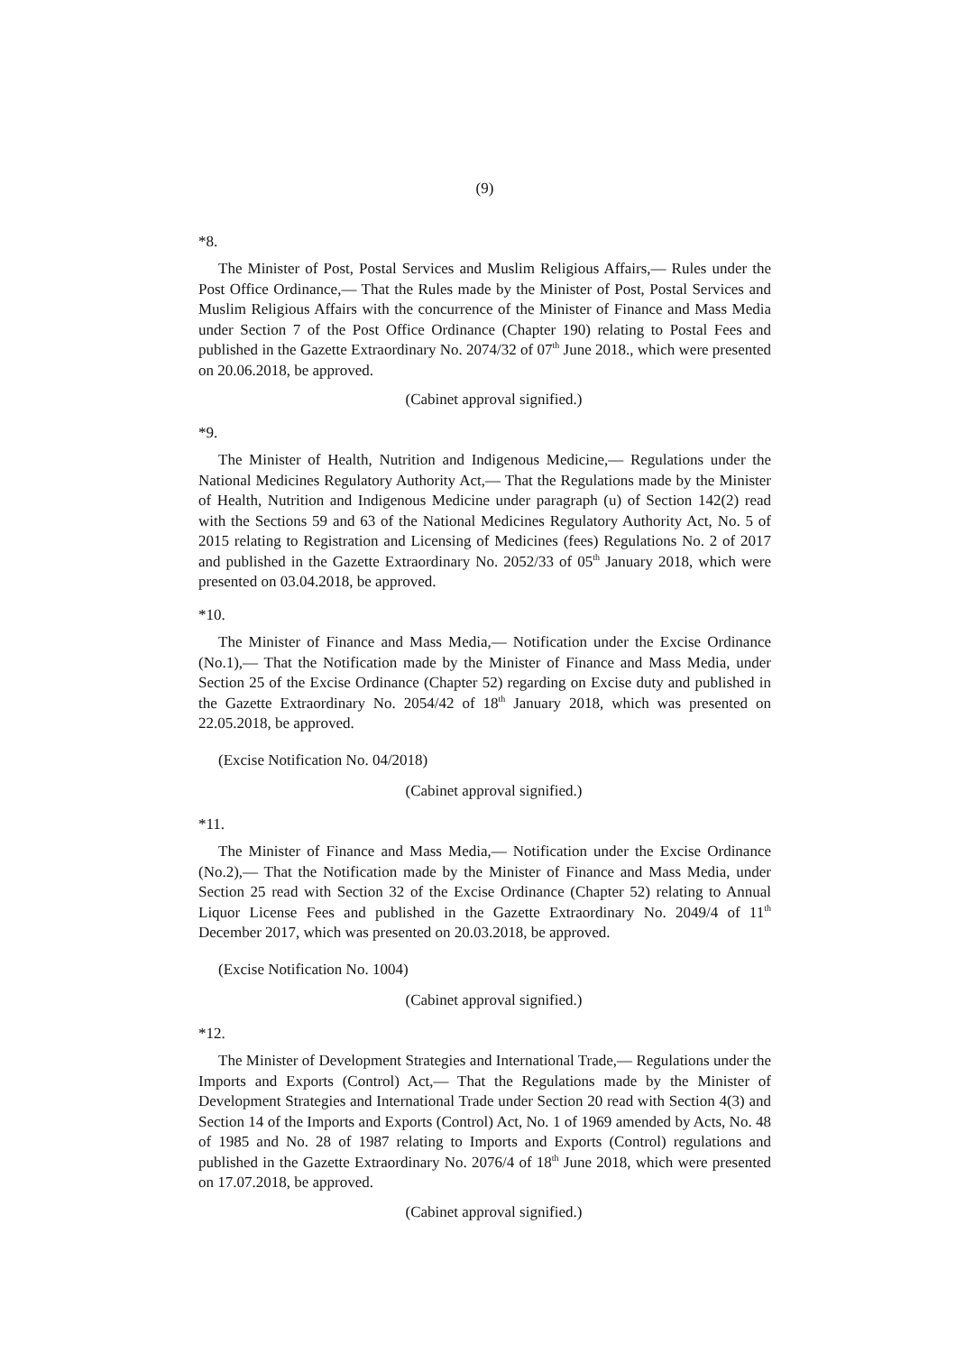(9)
*8.
The Minister of Post, Postal Services and Muslim Religious Affairs,— Rules under the Post Office Ordinance,— That the Rules made by the Minister of Post, Postal Services and Muslim Religious Affairs with the concurrence of the Minister of Finance and Mass Media under Section 7 of the Post Office Ordinance (Chapter 190) relating to Postal Fees and published in the Gazette Extraordinary No. 2074/32 of 07<sup>th</sup> June 2018., which were presented on 20.06.2018, be approved.
(Cabinet approval signified.)
*9.
The Minister of Health, Nutrition and Indigenous Medicine,— Regulations under the National Medicines Regulatory Authority Act,— That the Regulations made by the Minister of Health, Nutrition and Indigenous Medicine under paragraph (u) of Section 142(2) read with the Sections 59 and 63 of the National Medicines Regulatory Authority Act, No. 5 of 2015 relating to Registration and Licensing of Medicines (fees) Regulations No. 2 of 2017 and published in the Gazette Extraordinary No. 2052/33 of 05<sup>th</sup> January 2018, which were presented on 03.04.2018, be approved.
*10.
The Minister of Finance and Mass Media,— Notification under the Excise Ordinance (No.1),— That the Notification made by the Minister of Finance and Mass Media, under Section 25 of the Excise Ordinance (Chapter 52) regarding on Excise duty and published in the Gazette Extraordinary No. 2054/42 of 18<sup>th</sup> January 2018, which was presented on 22.05.2018, be approved.
(Excise Notification No. 04/2018)
(Cabinet approval signified.)
*11.
The Minister of Finance and Mass Media,— Notification under the Excise Ordinance (No.2),— That the Notification made by the Minister of Finance and Mass Media, under Section 25 read with Section 32 of the Excise Ordinance (Chapter 52) relating to Annual Liquor License Fees and published in the Gazette Extraordinary No. 2049/4 of 11<sup>th</sup> December 2017, which was presented on 20.03.2018, be approved.
(Excise Notification No. 1004)
(Cabinet approval signified.)
*12.
The Minister of Development Strategies and International Trade,— Regulations under the Imports and Exports (Control) Act,— That the Regulations made by the Minister of Development Strategies and International Trade under Section 20 read with Section 4(3) and Section 14 of the Imports and Exports (Control) Act, No. 1 of 1969 amended by Acts, No. 48 of 1985 and No. 28 of 1987 relating to Imports and Exports (Control) regulations and published in the Gazette Extraordinary No. 2076/4 of 18<sup>th</sup> June 2018, which were presented on 17.07.2018, be approved.
(Cabinet approval signified.)